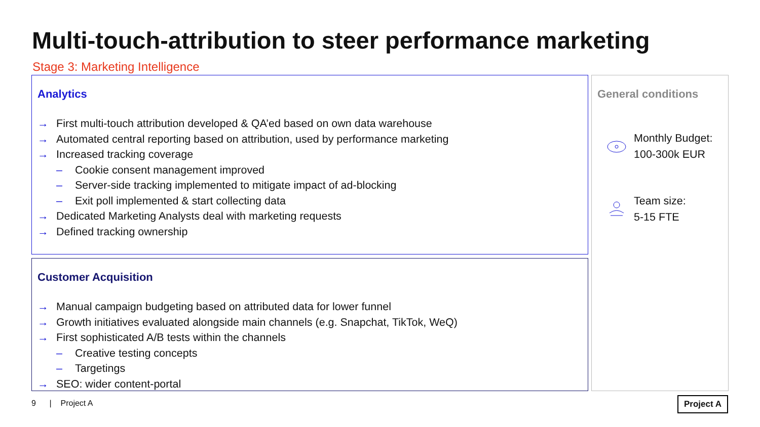Multi-touch-attribution to steer performance marketing
Stage 3: Marketing Intelligence
Analytics
→ First multi-touch attribution developed & QA’ed based on own data warehouse
→ Automated central reporting based on attribution, used by performance marketing
→ Increased tracking coverage
– Cookie consent management improved
– Server-side tracking implemented to mitigate impact of ad-blocking
– Exit poll implemented & start collecting data
→ Dedicated Marketing Analysts deal with marketing requests
→ Defined tracking ownership
Customer Acquisition
→ Manual campaign budgeting based on attributed data for lower funnel
→ Growth initiatives evaluated alongside main channels (e.g. Snapchat, TikTok, WeQ)
→ First sophisticated A/B tests within the channels
– Creative testing concepts
– Targetings
→ SEO: wider content-portal
General conditions
Monthly Budget:
100-300k EUR
Team size:
5-15 FTE
9 | Project A Project A